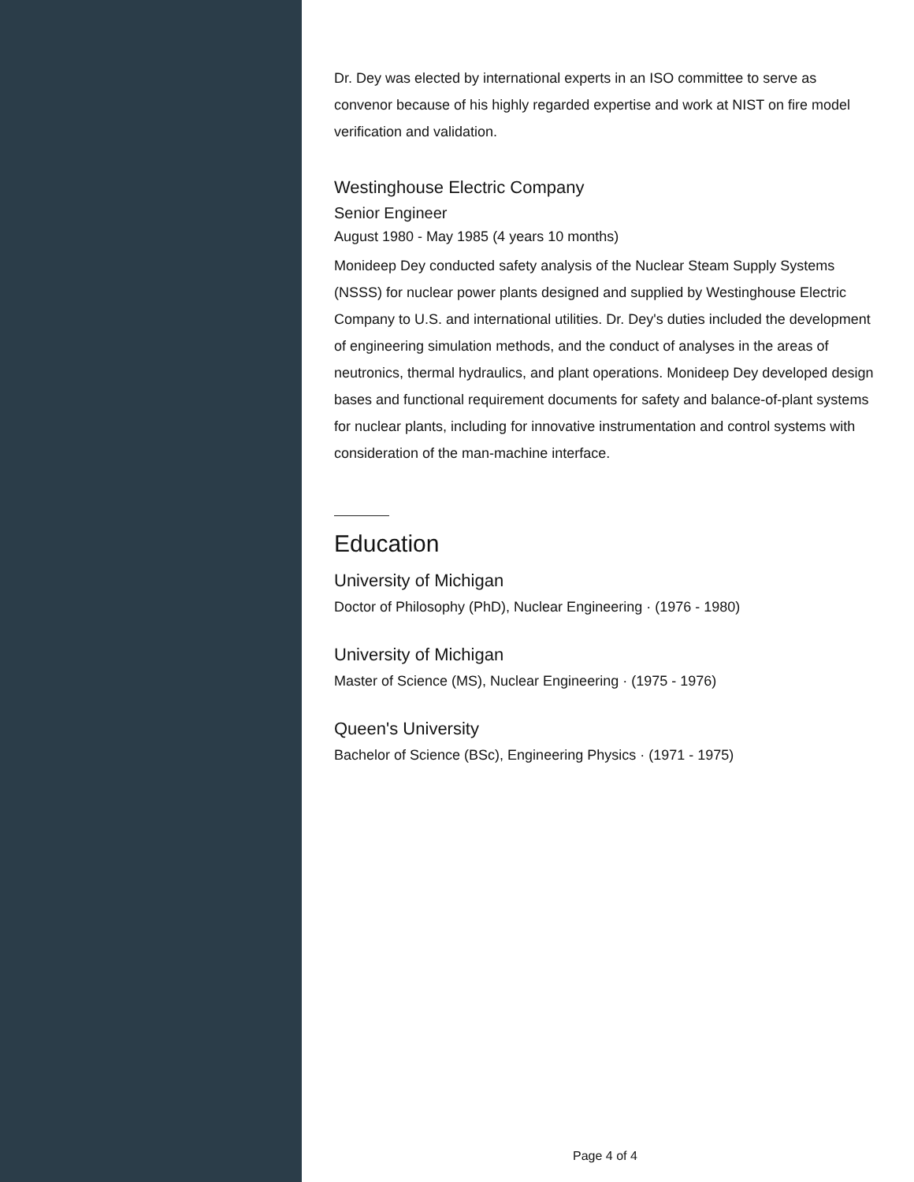Dr. Dey was elected by international experts in an ISO committee to serve as convenor because of his highly regarded expertise and work at NIST on fire model verification and validation.
Westinghouse Electric Company
Senior Engineer
August 1980 - May 1985 (4 years 10 months)
Monideep Dey conducted safety analysis of the Nuclear Steam Supply Systems (NSSS) for nuclear power plants designed and supplied by Westinghouse Electric Company to U.S. and international utilities. Dr. Dey's duties included the development of engineering simulation methods, and the conduct of analyses in the areas of neutronics, thermal hydraulics, and plant operations. Monideep Dey developed design bases and functional requirement documents for safety and balance-of-plant systems for nuclear plants, including for innovative instrumentation and control systems with consideration of the man-machine interface.
Education
University of Michigan
Doctor of Philosophy (PhD), Nuclear Engineering · (1976 - 1980)
University of Michigan
Master of Science (MS), Nuclear Engineering · (1975 - 1976)
Queen's University
Bachelor of Science (BSc), Engineering Physics · (1971 - 1975)
Page 4 of 4